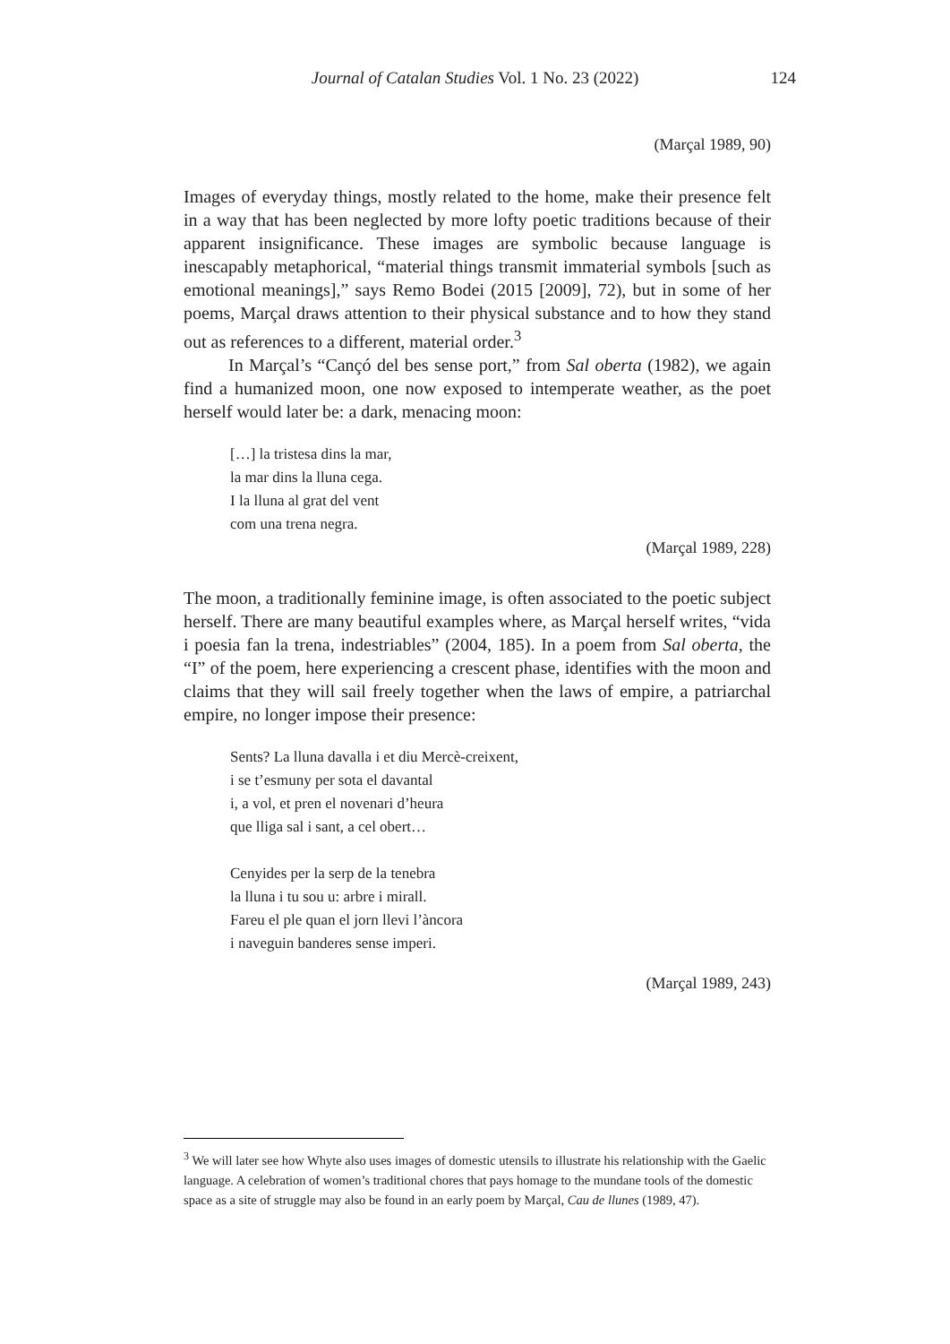Journal of Catalan Studies Vol. 1 No. 23 (2022)
124
(Marçal 1989, 90)
Images of everyday things, mostly related to the home, make their presence felt in a way that has been neglected by more lofty poetic traditions because of their apparent insignificance. These images are symbolic because language is inescapably metaphorical, “material things transmit immaterial symbols [such as emotional meanings],” says Remo Bodei (2015 [2009], 72), but in some of her poems, Marçal draws attention to their physical substance and to how they stand out as references to a different, material order.<sup>3</sup>
In Marçal’s “Cançó del bes sense port,” from Sal oberta (1982), we again find a humanized moon, one now exposed to intemperate weather, as the poet herself would later be: a dark, menacing moon:
[…] la tristesa dins la mar,
la mar dins la lluna cega.
I la lluna al grat del vent
com una trena negra.
(Marçal 1989, 228)
The moon, a traditionally feminine image, is often associated to the poetic subject herself. There are many beautiful examples where, as Marçal herself writes, “vida i poesia fan la trena, indestriables” (2004, 185). In a poem from Sal oberta, the “I” of the poem, here experiencing a crescent phase, identifies with the moon and claims that they will sail freely together when the laws of empire, a patriarchal empire, no longer impose their presence:
Sents? La lluna davalla i et diu Mercè-creixent,
i se t’esmuny per sota el davantal
i, a vol, et pren el novenari d’heura
que lliga sal i sant, a cel obert…
Cenyides per la serp de la tenebra
la lluna i tu sou u: arbre i mirall.
Fareu el ple quan el jorn llevi l’àncora
i naveguin banderes sense imperi.
(Marçal 1989, 243)
<sup>3</sup> We will later see how Whyte also uses images of domestic utensils to illustrate his relationship with the Gaelic language. A celebration of women’s traditional chores that pays homage to the mundane tools of the domestic space as a site of struggle may also be found in an early poem by Marçal, Cau de llunes (1989, 47).